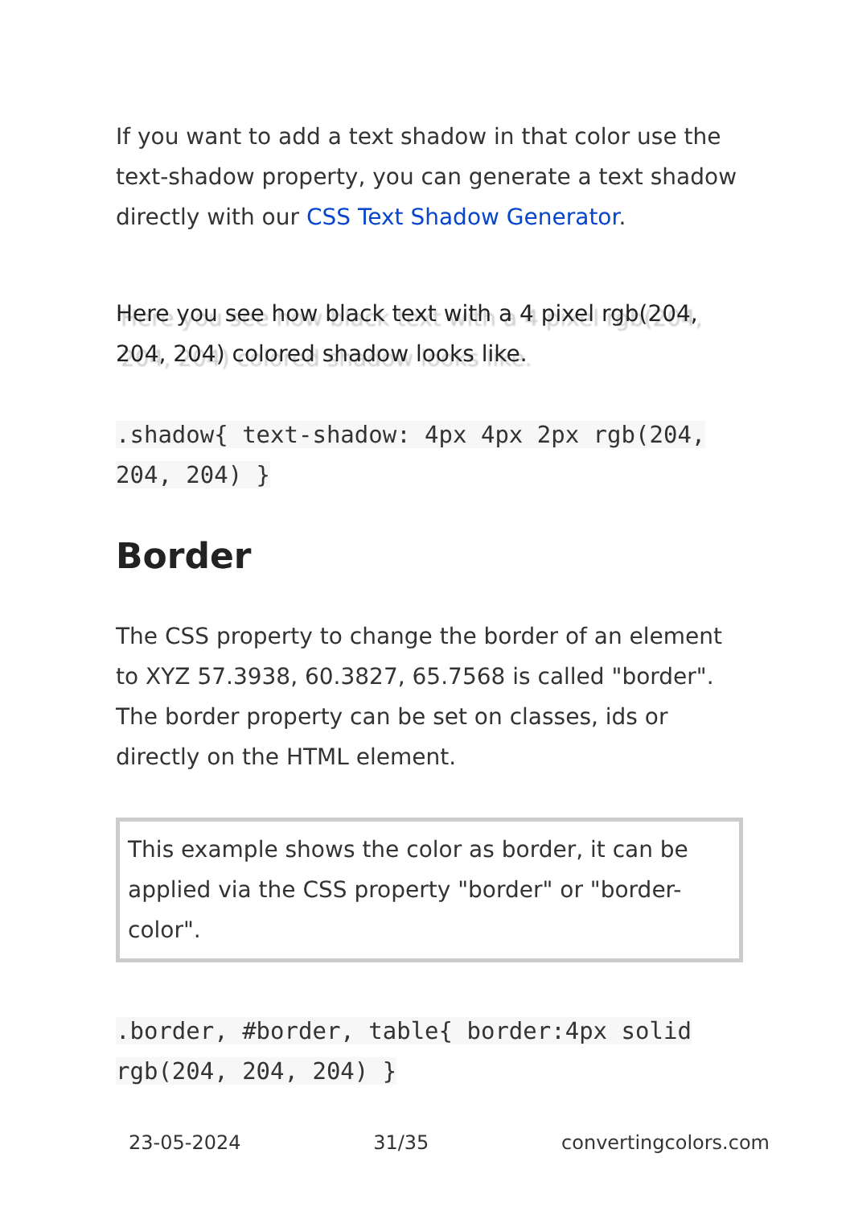If you want to add a text shadow in that color use the text-shadow property, you can generate a text shadow directly with our CSS Text Shadow Generator.
Here you see how black text with a 4 pixel rgb(204, 204, 204) colored shadow looks like.
.shadow{ text-shadow: 4px 4px 2px rgb(204, 204, 204) }
Border
The CSS property to change the border of an element to XYZ 57.3938, 60.3827, 65.7568 is called "border". The border property can be set on classes, ids or directly on the HTML element.
This example shows the color as border, it can be applied via the CSS property "border" or "border-color".
.border, #border, table{ border:4px solid rgb(204, 204, 204) }
23-05-2024 31/35 convertingcolors.com